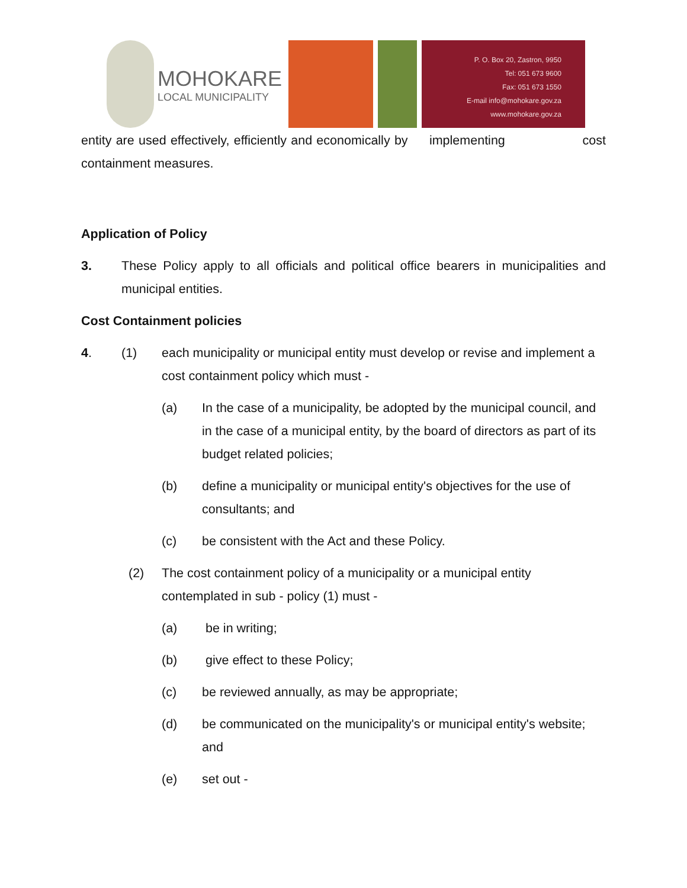MOHOKARE
LOCAL MUNICIPALITY
P. O. Box 20, Zastron, 9950
Tel: 051 673 9600
Fax: 051 673 1550
E-mail info@mohokare.gov.za
www.mohokare.gov.za
entity are used effectively, efficiently and economically by implementing cost containment measures.
Application of Policy
3. These Policy apply to all officials and political office bearers in municipalities and municipal entities.
Cost Containment policies
4. (1) each municipality or municipal entity must develop or revise and implement a cost containment policy which must -
(a) In the case of a municipality, be adopted by the municipal council, and in the case of a municipal entity, by the board of directors as part of its budget related policies;
(b) define a municipality or municipal entity's objectives for the use of consultants; and
(c) be consistent with the Act and these Policy.
(2) The cost containment policy of a municipality or a municipal entity contemplated in sub - policy (1) must -
(a) be in writing;
(b) give effect to these Policy;
(c) be reviewed annually, as may be appropriate;
(d) be communicated on the municipality's or municipal entity's website; and
(e) set out -